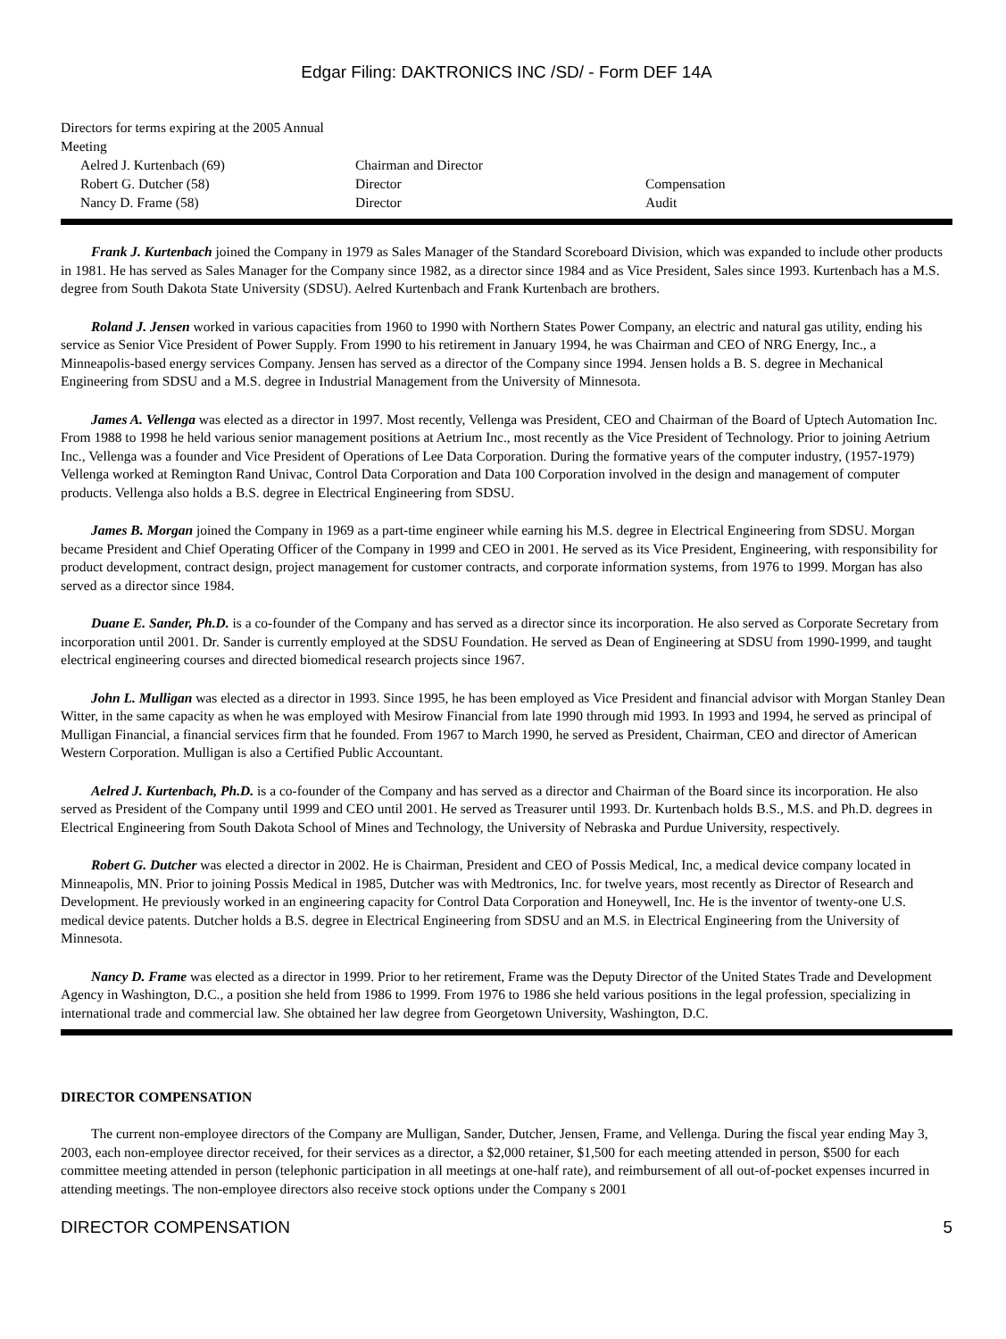Edgar Filing: DAKTRONICS INC /SD/ - Form DEF 14A
| Directors for terms expiring at the 2005 Annual Meeting | | |
| Aelred J. Kurtenbach (69) | Chairman and Director | |
| Robert G. Dutcher (58) | Director | Compensation |
| Nancy D. Frame (58) | Director | Audit |
Frank J. Kurtenbach joined the Company in 1979 as Sales Manager of the Standard Scoreboard Division, which was expanded to include other products in 1981. He has served as Sales Manager for the Company since 1982, as a director since 1984 and as Vice President, Sales since 1993. Kurtenbach has a M.S. degree from South Dakota State University (SDSU). Aelred Kurtenbach and Frank Kurtenbach are brothers.
Roland J. Jensen worked in various capacities from 1960 to 1990 with Northern States Power Company, an electric and natural gas utility, ending his service as Senior Vice President of Power Supply. From 1990 to his retirement in January 1994, he was Chairman and CEO of NRG Energy, Inc., a Minneapolis-based energy services Company. Jensen has served as a director of the Company since 1994. Jensen holds a B. S. degree in Mechanical Engineering from SDSU and a M.S. degree in Industrial Management from the University of Minnesota.
James A. Vellenga was elected as a director in 1997. Most recently, Vellenga was President, CEO and Chairman of the Board of Uptech Automation Inc. From 1988 to 1998 he held various senior management positions at Aetrium Inc., most recently as the Vice President of Technology. Prior to joining Aetrium Inc., Vellenga was a founder and Vice President of Operations of Lee Data Corporation. During the formative years of the computer industry, (1957-1979) Vellenga worked at Remington Rand Univac, Control Data Corporation and Data 100 Corporation involved in the design and management of computer products. Vellenga also holds a B.S. degree in Electrical Engineering from SDSU.
James B. Morgan joined the Company in 1969 as a part-time engineer while earning his M.S. degree in Electrical Engineering from SDSU. Morgan became President and Chief Operating Officer of the Company in 1999 and CEO in 2001. He served as its Vice President, Engineering, with responsibility for product development, contract design, project management for customer contracts, and corporate information systems, from 1976 to 1999. Morgan has also served as a director since 1984.
Duane E. Sander, Ph.D. is a co-founder of the Company and has served as a director since its incorporation. He also served as Corporate Secretary from incorporation until 2001. Dr. Sander is currently employed at the SDSU Foundation. He served as Dean of Engineering at SDSU from 1990-1999, and taught electrical engineering courses and directed biomedical research projects since 1967.
John L. Mulligan was elected as a director in 1993. Since 1995, he has been employed as Vice President and financial advisor with Morgan Stanley Dean Witter, in the same capacity as when he was employed with Mesirow Financial from late 1990 through mid 1993. In 1993 and 1994, he served as principal of Mulligan Financial, a financial services firm that he founded. From 1967 to March 1990, he served as President, Chairman, CEO and director of American Western Corporation. Mulligan is also a Certified Public Accountant.
Aelred J. Kurtenbach, Ph.D. is a co-founder of the Company and has served as a director and Chairman of the Board since its incorporation. He also served as President of the Company until 1999 and CEO until 2001. He served as Treasurer until 1993. Dr. Kurtenbach holds B.S., M.S. and Ph.D. degrees in Electrical Engineering from South Dakota School of Mines and Technology, the University of Nebraska and Purdue University, respectively.
Robert G. Dutcher was elected a director in 2002. He is Chairman, President and CEO of Possis Medical, Inc, a medical device company located in Minneapolis, MN. Prior to joining Possis Medical in 1985, Dutcher was with Medtronics, Inc. for twelve years, most recently as Director of Research and Development. He previously worked in an engineering capacity for Control Data Corporation and Honeywell, Inc. He is the inventor of twenty-one U.S. medical device patents. Dutcher holds a B.S. degree in Electrical Engineering from SDSU and an M.S. in Electrical Engineering from the University of Minnesota.
Nancy D. Frame was elected as a director in 1999. Prior to her retirement, Frame was the Deputy Director of the United States Trade and Development Agency in Washington, D.C., a position she held from 1986 to 1999. From 1976 to 1986 she held various positions in the legal profession, specializing in international trade and commercial law. She obtained her law degree from Georgetown University, Washington, D.C.
DIRECTOR COMPENSATION
The current non-employee directors of the Company are Mulligan, Sander, Dutcher, Jensen, Frame, and Vellenga. During the fiscal year ending May 3, 2003, each non-employee director received, for their services as a director, a $2,000 retainer, $1,500 for each meeting attended in person, $500 for each committee meeting attended in person (telephonic participation in all meetings at one-half rate), and reimbursement of all out-of-pocket expenses incurred in attending meetings. The non-employee directors also receive stock options under the Company s 2001
DIRECTOR COMPENSATION 5